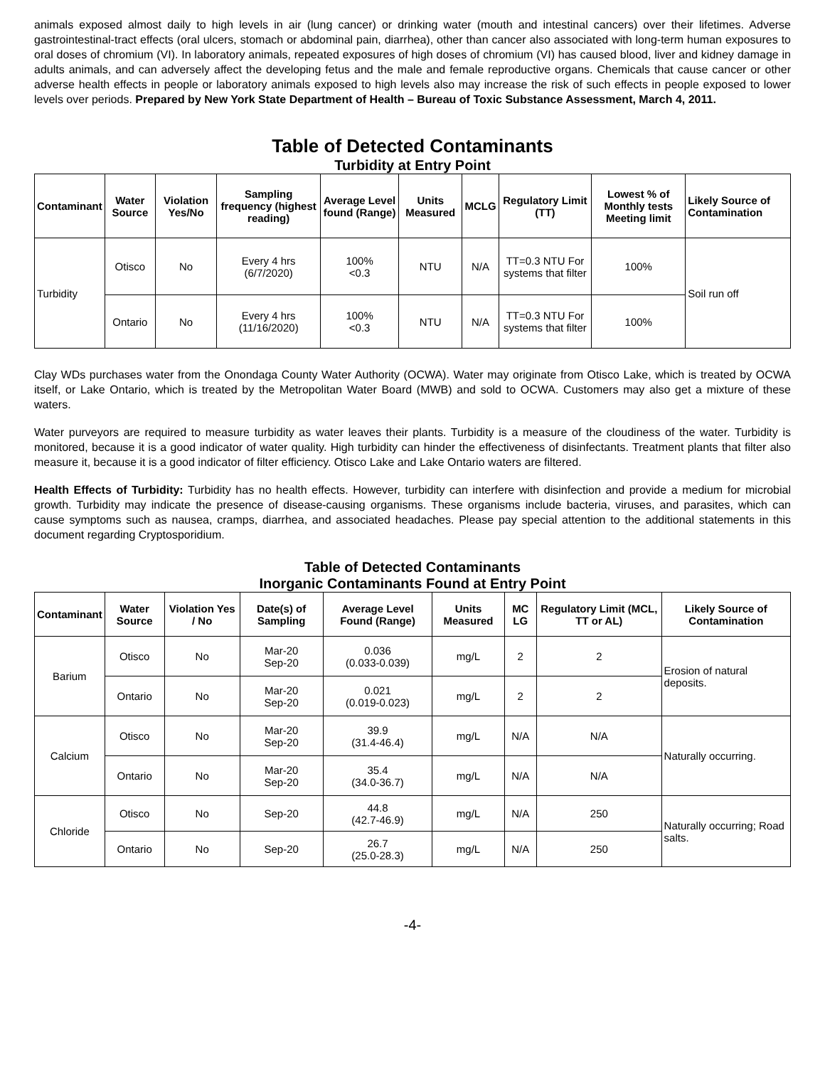animals exposed almost daily to high levels in air (lung cancer) or drinking water (mouth and intestinal cancers) over their lifetimes. Adverse gastrointestinal-tract effects (oral ulcers, stomach or abdominal pain, diarrhea), other than cancer also associated with long-term human exposures to oral doses of chromium (VI). In laboratory animals, repeated exposures of high doses of chromium (VI) has caused blood, liver and kidney damage in adults animals, and can adversely affect the developing fetus and the male and female reproductive organs. Chemicals that cause cancer or other adverse health effects in people or laboratory animals exposed to high levels also may increase the risk of such effects in people exposed to lower levels over periods. Prepared by New York State Department of Health – Bureau of Toxic Substance Assessment, March 4, 2011.
Table of Detected Contaminants
Turbidity at Entry Point
| Contaminant | Water Source | Violation Yes/No | Sampling frequency (highest reading) | Average Level found (Range) | Units Measured | MCLG | Regulatory Limit (TT) | Lowest % of Monthly tests Meeting limit | Likely Source of Contamination |
| --- | --- | --- | --- | --- | --- | --- | --- | --- | --- |
| Turbidity | Otisco | No | Every 4 hrs (6/7/2020) | 100% <0.3 | NTU | N/A | TT=0.3 NTU For systems that filter | 100% | Soil run off |
| | Ontario | No | Every 4 hrs (11/16/2020) | 100% <0.3 | NTU | N/A | TT=0.3 NTU For systems that filter | 100% | |
Clay WDs purchases water from the Onondaga County Water Authority (OCWA). Water may originate from Otisco Lake, which is treated by OCWA itself, or Lake Ontario, which is treated by the Metropolitan Water Board (MWB) and sold to OCWA. Customers may also get a mixture of these waters.
Water purveyors are required to measure turbidity as water leaves their plants. Turbidity is a measure of the cloudiness of the water. Turbidity is monitored, because it is a good indicator of water quality. High turbidity can hinder the effectiveness of disinfectants. Treatment plants that filter also measure it, because it is a good indicator of filter efficiency. Otisco Lake and Lake Ontario waters are filtered.
Health Effects of Turbidity: Turbidity has no health effects. However, turbidity can interfere with disinfection and provide a medium for microbial growth. Turbidity may indicate the presence of disease-causing organisms. These organisms include bacteria, viruses, and parasites, which can cause symptoms such as nausea, cramps, diarrhea, and associated headaches. Please pay special attention to the additional statements in this document regarding Cryptosporidium.
Table of Detected Contaminants
Inorganic Contaminants Found at Entry Point
| Contaminant | Water Source | Violation Yes / No | Date(s) of Sampling | Average Level Found (Range) | Units Measured | MC LG | Regulatory Limit (MCL, TT or AL) | Likely Source of Contamination |
| --- | --- | --- | --- | --- | --- | --- | --- | --- |
| Barium | Otisco | No | Mar-20 Sep-20 | 0.036 (0.033-0.039) | mg/L | 2 | 2 | Erosion of natural deposits. |
| | Ontario | No | Mar-20 Sep-20 | 0.021 (0.019-0.023) | mg/L | 2 | 2 | |
| Calcium | Otisco | No | Mar-20 Sep-20 | 39.9 (31.4-46.4) | mg/L | N/A | N/A | Naturally occurring. |
| | Ontario | No | Mar-20 Sep-20 | 35.4 (34.0-36.7) | mg/L | N/A | N/A | |
| Chloride | Otisco | No | Sep-20 | 44.8 (42.7-46.9) | mg/L | N/A | 250 | Naturally occurring; Road salts. |
| | Ontario | No | Sep-20 | 26.7 (25.0-28.3) | mg/L | N/A | 250 | |
-4-